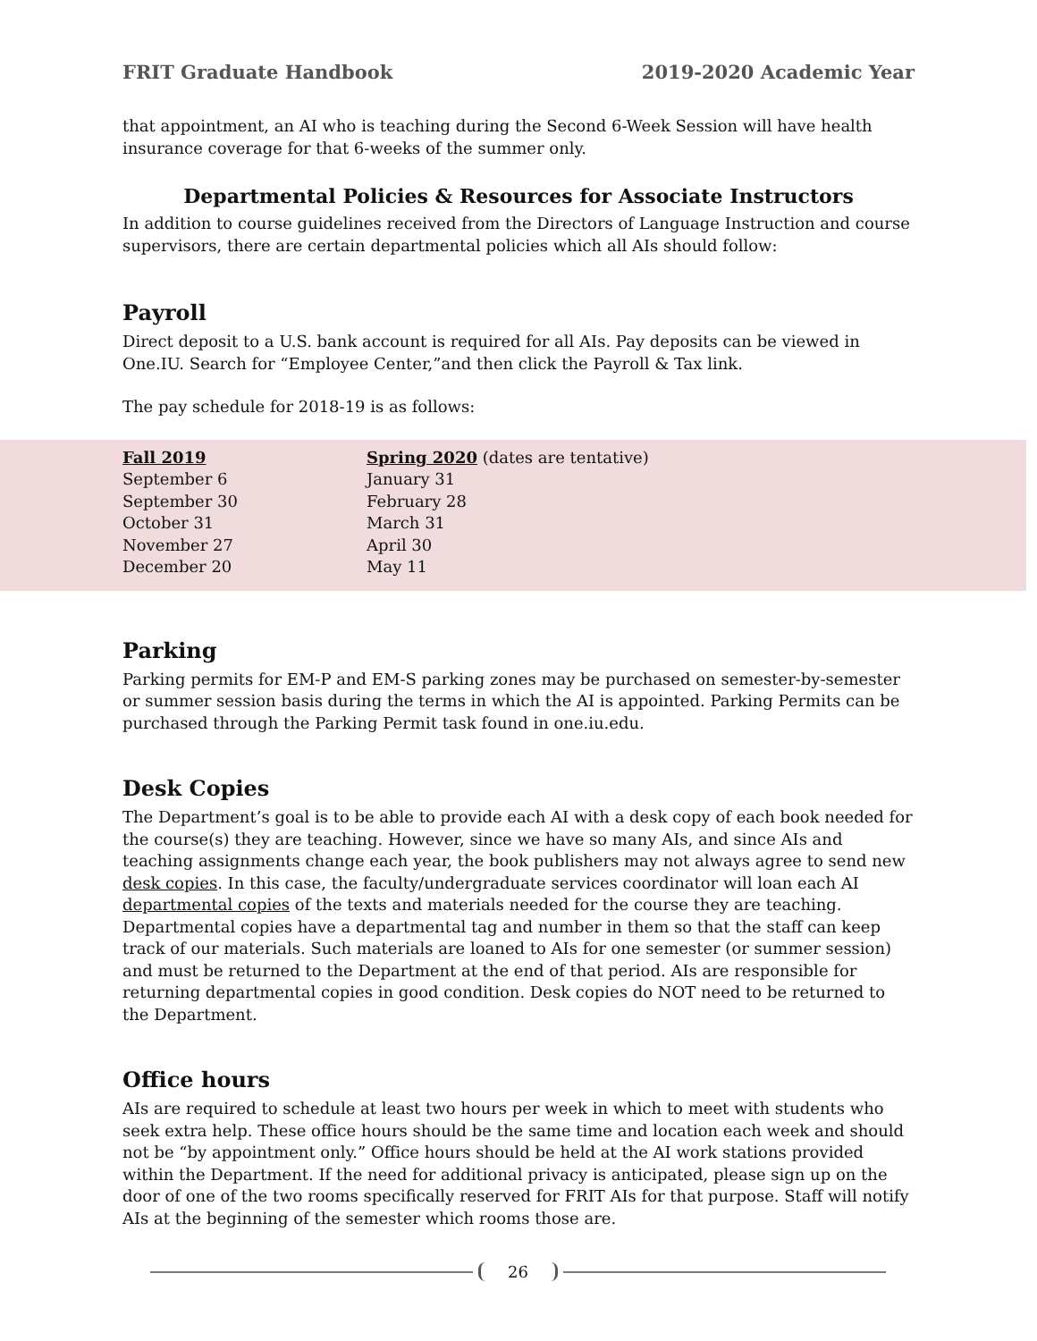FRIT Graduate Handbook 2019-2020 Academic Year
that appointment, an AI who is teaching during the Second 6-Week Session will have health insurance coverage for that 6-weeks of the summer only.
Departmental Policies & Resources for Associate Instructors
In addition to course guidelines received from the Directors of Language Instruction and course supervisors, there are certain departmental policies which all AIs should follow:
Payroll
Direct deposit to a U.S. bank account is required for all AIs. Pay deposits can be viewed in One.IU. Search for “Employee Center,”and then click the Payroll & Tax link.
The pay schedule for 2018-19 is as follows:
| Fall 2019 | Spring 2020 (dates are tentative) |
| --- | --- |
| September 6 | January 31 |
| September 30 | February 28 |
| October 31 | March 31 |
| November 27 | April 30 |
| December 20 | May 11 |
Parking
Parking permits for EM-P and EM-S parking zones may be purchased on semester-by-semester or summer session basis during the terms in which the AI is appointed. Parking Permits can be purchased through the Parking Permit task found in one.iu.edu.
Desk Copies
The Department’s goal is to be able to provide each AI with a desk copy of each book needed for the course(s) they are teaching. However, since we have so many AIs, and since AIs and teaching assignments change each year, the book publishers may not always agree to send new desk copies. In this case, the faculty/undergraduate services coordinator will loan each AI departmental copies of the texts and materials needed for the course they are teaching. Departmental copies have a departmental tag and number in them so that the staff can keep track of our materials. Such materials are loaned to AIs for one semester (or summer session) and must be returned to the Department at the end of that period. AIs are responsible for returning departmental copies in good condition. Desk copies do NOT need to be returned to the Department.
Office hours
AIs are required to schedule at least two hours per week in which to meet with students who seek extra help. These office hours should be the same time and location each week and should not be “by appointment only.” Office hours should be held at the AI work stations provided within the Department. If the need for additional privacy is anticipated, please sign up on the door of one of the two rooms specifically reserved for FRIT AIs for that purpose. Staff will notify AIs at the beginning of the semester which rooms those are.
26